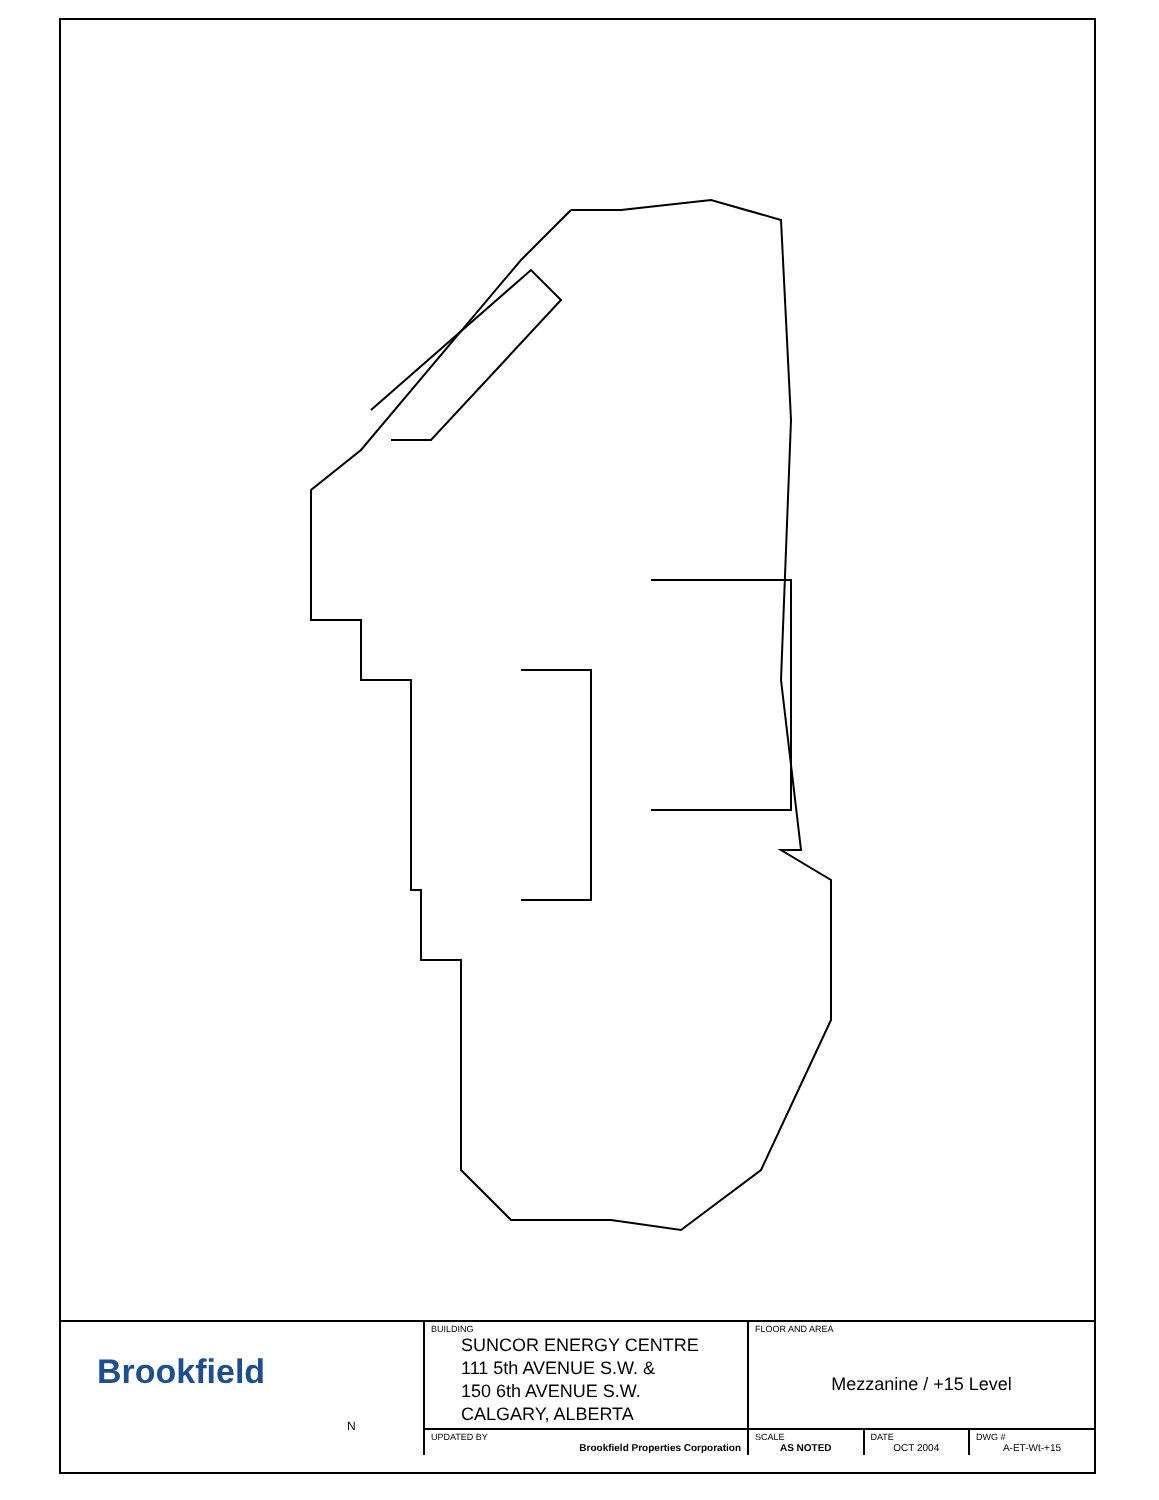| Brookfield N | BUILDING SUNCOR ENERGY CENTRE 111 5th AVENUE S.W. & 150 6th AVENUE S.W. CALGARY, ALBERTA | FLOOR AND AREA Mezzanine / +15 Level | | |
| | UPDATED BY Brookfield Properties Corporation | SCALE AS NOTED | DATE OCT 2004 | DWG # A-ET-Wt-+15 |